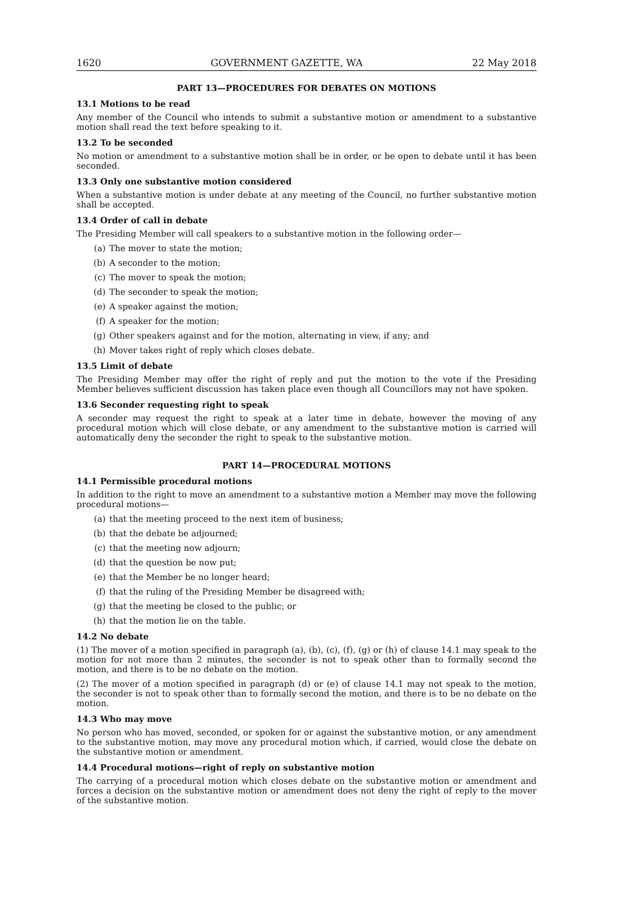1620 GOVERNMENT GAZETTE, WA 22 May 2018
PART 13—PROCEDURES FOR DEBATES ON MOTIONS
13.1 Motions to be read
Any member of the Council who intends to submit a substantive motion or amendment to a substantive motion shall read the text before speaking to it.
13.2 To be seconded
No motion or amendment to a substantive motion shall be in order, or be open to debate until it has been seconded.
13.3 Only one substantive motion considered
When a substantive motion is under debate at any meeting of the Council, no further substantive motion shall be accepted.
13.4 Order of call in debate
The Presiding Member will call speakers to a substantive motion in the following order—
(a) The mover to state the motion;
(b) A seconder to the motion;
(c) The mover to speak the motion;
(d) The seconder to speak the motion;
(e) A speaker against the motion;
(f) A speaker for the motion;
(g) Other speakers against and for the motion, alternating in view, if any; and
(h) Mover takes right of reply which closes debate.
13.5 Limit of debate
The Presiding Member may offer the right of reply and put the motion to the vote if the Presiding Member believes sufficient discussion has taken place even though all Councillors may not have spoken.
13.6 Seconder requesting right to speak
A seconder may request the right to speak at a later time in debate, however the moving of any procedural motion which will close debate, or any amendment to the substantive motion is carried will automatically deny the seconder the right to speak to the substantive motion.
PART 14—PROCEDURAL MOTIONS
14.1 Permissible procedural motions
In addition to the right to move an amendment to a substantive motion a Member may move the following procedural motions—
(a) that the meeting proceed to the next item of business;
(b) that the debate be adjourned;
(c) that the meeting now adjourn;
(d) that the question be now put;
(e) that the Member be no longer heard;
(f) that the ruling of the Presiding Member be disagreed with;
(g) that the meeting be closed to the public; or
(h) that the motion lie on the table.
14.2 No debate
(1) The mover of a motion specified in paragraph (a), (b), (c), (f), (g) or (h) of clause 14.1 may speak to the motion for not more than 2 minutes, the seconder is not to speak other than to formally second the motion, and there is to be no debate on the motion.
(2) The mover of a motion specified in paragraph (d) or (e) of clause 14.1 may not speak to the motion, the seconder is not to speak other than to formally second the motion, and there is to be no debate on the motion.
14.3 Who may move
No person who has moved, seconded, or spoken for or against the substantive motion, or any amendment to the substantive motion, may move any procedural motion which, if carried, would close the debate on the substantive motion or amendment.
14.4 Procedural motions—right of reply on substantive motion
The carrying of a procedural motion which closes debate on the substantive motion or amendment and forces a decision on the substantive motion or amendment does not deny the right of reply to the mover of the substantive motion.